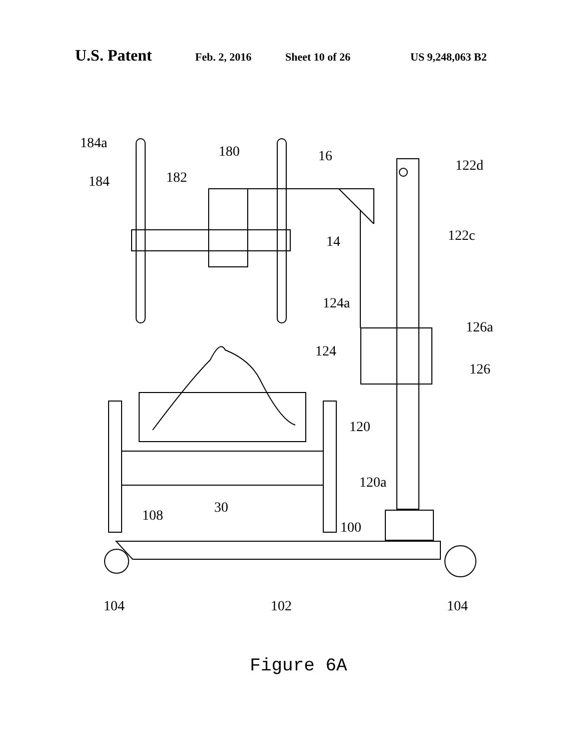U.S. Patent Feb. 2, 2016 Sheet 10 of 26 US 9,248,063 B2
184a
184 182
180 16
122d
14 122c
124a
126a
124
126
120
120a
30 108
100
104 102 104
Figure 6A